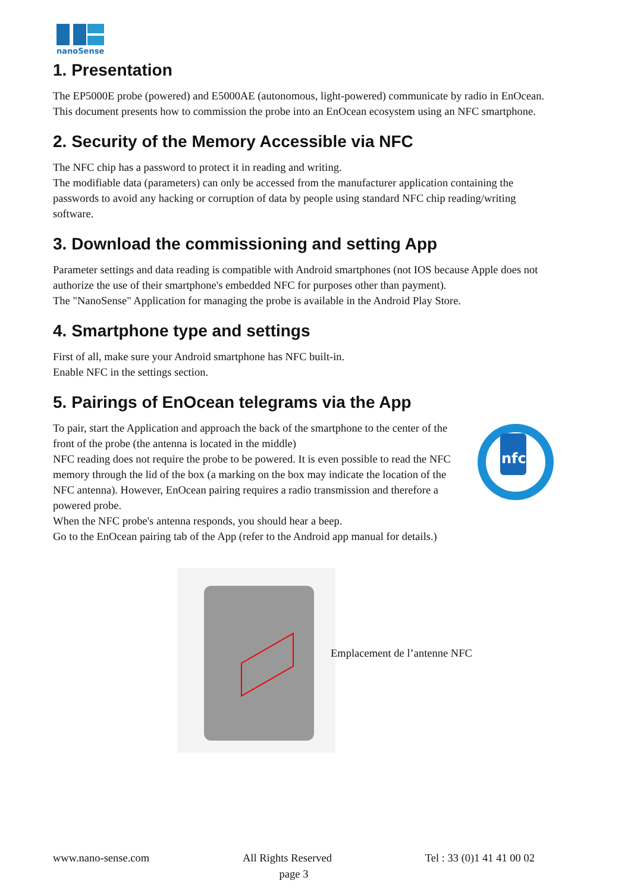nanoSense
1. Presentation
The EP5000E probe (powered) and E5000AE (autonomous, light-powered) communicate by radio in EnOcean. This document presents how to commission the probe into an EnOcean ecosystem using an NFC smartphone.
2. Security of the Memory Accessible via NFC
The NFC chip has a password to protect it in reading and writing.
The modifiable data (parameters) can only be accessed from the manufacturer application containing the passwords to avoid any hacking or corruption of data by people using standard NFC chip reading/writing software.
3. Download the commissioning and setting App
Parameter settings and data reading is compatible with Android smartphones (not IOS because Apple does not authorize the use of their smartphone's embedded NFC for purposes other than payment).
The "NanoSense" Application for managing the probe is available in the Android Play Store.
4. Smartphone type and settings
First of all, make sure your Android smartphone has NFC built-in.
Enable NFC in the settings section.
5. Pairings of EnOcean telegrams via the App
To pair, start the Application and approach the back of the smartphone to the center of the front of the probe (the antenna is located in the middle)
NFC reading does not require the probe to be powered. It is even possible to read the NFC memory through the lid of the box (a marking on the box may indicate the location of the NFC antenna). However, EnOcean pairing requires a radio transmission and therefore a powered probe.
When the NFC probe's antenna responds, you should hear a beep.
Go to the EnOcean pairing tab of the App (refer to the Android app manual for details.)
nfc
Emplacement de l’antenne NFC
www.nano-sense.com All Rights Reserved Tel : 33 (0)1 41 41 00 02
page 3